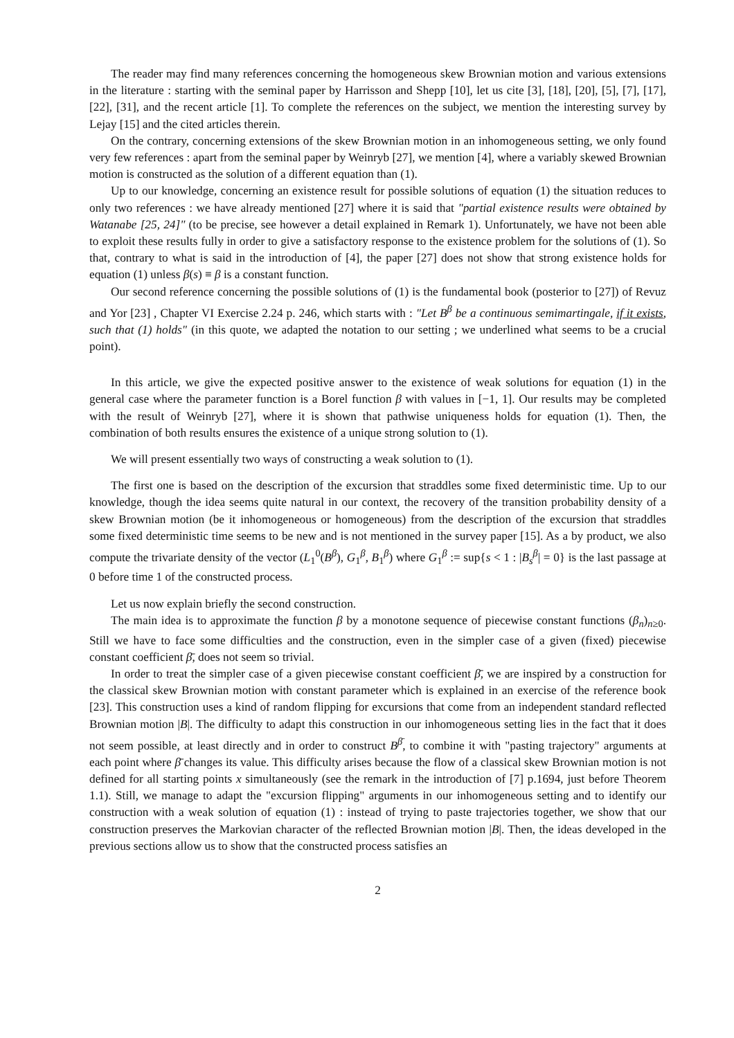The reader may find many references concerning the homogeneous skew Brownian motion and various extensions in the literature : starting with the seminal paper by Harrisson and Shepp [10], let us cite [3], [18], [20], [5], [7], [17], [22], [31], and the recent article [1]. To complete the references on the subject, we mention the interesting survey by Lejay [15] and the cited articles therein.
On the contrary, concerning extensions of the skew Brownian motion in an inhomogeneous setting, we only found very few references : apart from the seminal paper by Weinryb [27], we mention [4], where a variably skewed Brownian motion is constructed as the solution of a different equation than (1).
Up to our knowledge, concerning an existence result for possible solutions of equation (1) the situation reduces to only two references : we have already mentioned [27] where it is said that "partial existence results were obtained by Watanabe [25, 24]" (to be precise, see however a detail explained in Remark 1). Unfortunately, we have not been able to exploit these results fully in order to give a satisfactory response to the existence problem for the solutions of (1). So that, contrary to what is said in the introduction of [4], the paper [27] does not show that strong existence holds for equation (1) unless β(s) ≡ β is a constant function.
Our second reference concerning the possible solutions of (1) is the fundamental book (posterior to [27]) of Revuz and Yor [23] , Chapter VI Exercise 2.24 p. 246, which starts with : "Let B<sup>β</sup> be a continuous semimartingale, if it exists, such that (1) holds" (in this quote, we adapted the notation to our setting ; we underlined what seems to be a crucial point).
In this article, we give the expected positive answer to the existence of weak solutions for equation (1) in the general case where the parameter function is a Borel function β with values in [−1, 1]. Our results may be completed with the result of Weinryb [27], where it is shown that pathwise uniqueness holds for equation (1). Then, the combination of both results ensures the existence of a unique strong solution to (1).
We will present essentially two ways of constructing a weak solution to (1).
The first one is based on the description of the excursion that straddles some fixed deterministic time. Up to our knowledge, though the idea seems quite natural in our context, the recovery of the transition probability density of a skew Brownian motion (be it inhomogeneous or homogeneous) from the description of the excursion that straddles some fixed deterministic time seems to be new and is not mentioned in the survey paper [15]. As a by product, we also compute the trivariate density of the vector (L<sub>1</sub><sup>0</sup>(B<sup>β</sup>), G<sub>1</sub><sup>β</sup>, B<sub>1</sub><sup>β</sup>) where G<sub>1</sub><sup>β</sup> := sup{s < 1 : |B<sub>s</sub><sup>β</sup>| = 0} is the last passage at 0 before time 1 of the constructed process.
Let us now explain briefly the second construction.
The main idea is to approximate the function β by a monotone sequence of piecewise constant functions (β<sub>n</sub>)<sub>n≥0</sub>. Still we have to face some difficulties and the construction, even in the simpler case of a given (fixed) piecewise constant coefficient β̄, does not seem so trivial.
In order to treat the simpler case of a given piecewise constant coefficient β̄, we are inspired by a construction for the classical skew Brownian motion with constant parameter which is explained in an exercise of the reference book [23]. This construction uses a kind of random flipping for excursions that come from an independent standard reflected Brownian motion |B|. The difficulty to adapt this construction in our inhomogeneous setting lies in the fact that it does not seem possible, at least directly and in order to construct B<sup>β̄</sup>, to combine it with "pasting trajectory" arguments at each point where β̄ changes its value. This difficulty arises because the flow of a classical skew Brownian motion is not defined for all starting points x simultaneously (see the remark in the introduction of [7] p.1694, just before Theorem 1.1). Still, we manage to adapt the "excursion flipping" arguments in our inhomogeneous setting and to identify our construction with a weak solution of equation (1) : instead of trying to paste trajectories together, we show that our construction preserves the Markovian character of the reflected Brownian motion |B|. Then, the ideas developed in the previous sections allow us to show that the constructed process satisfies an
2